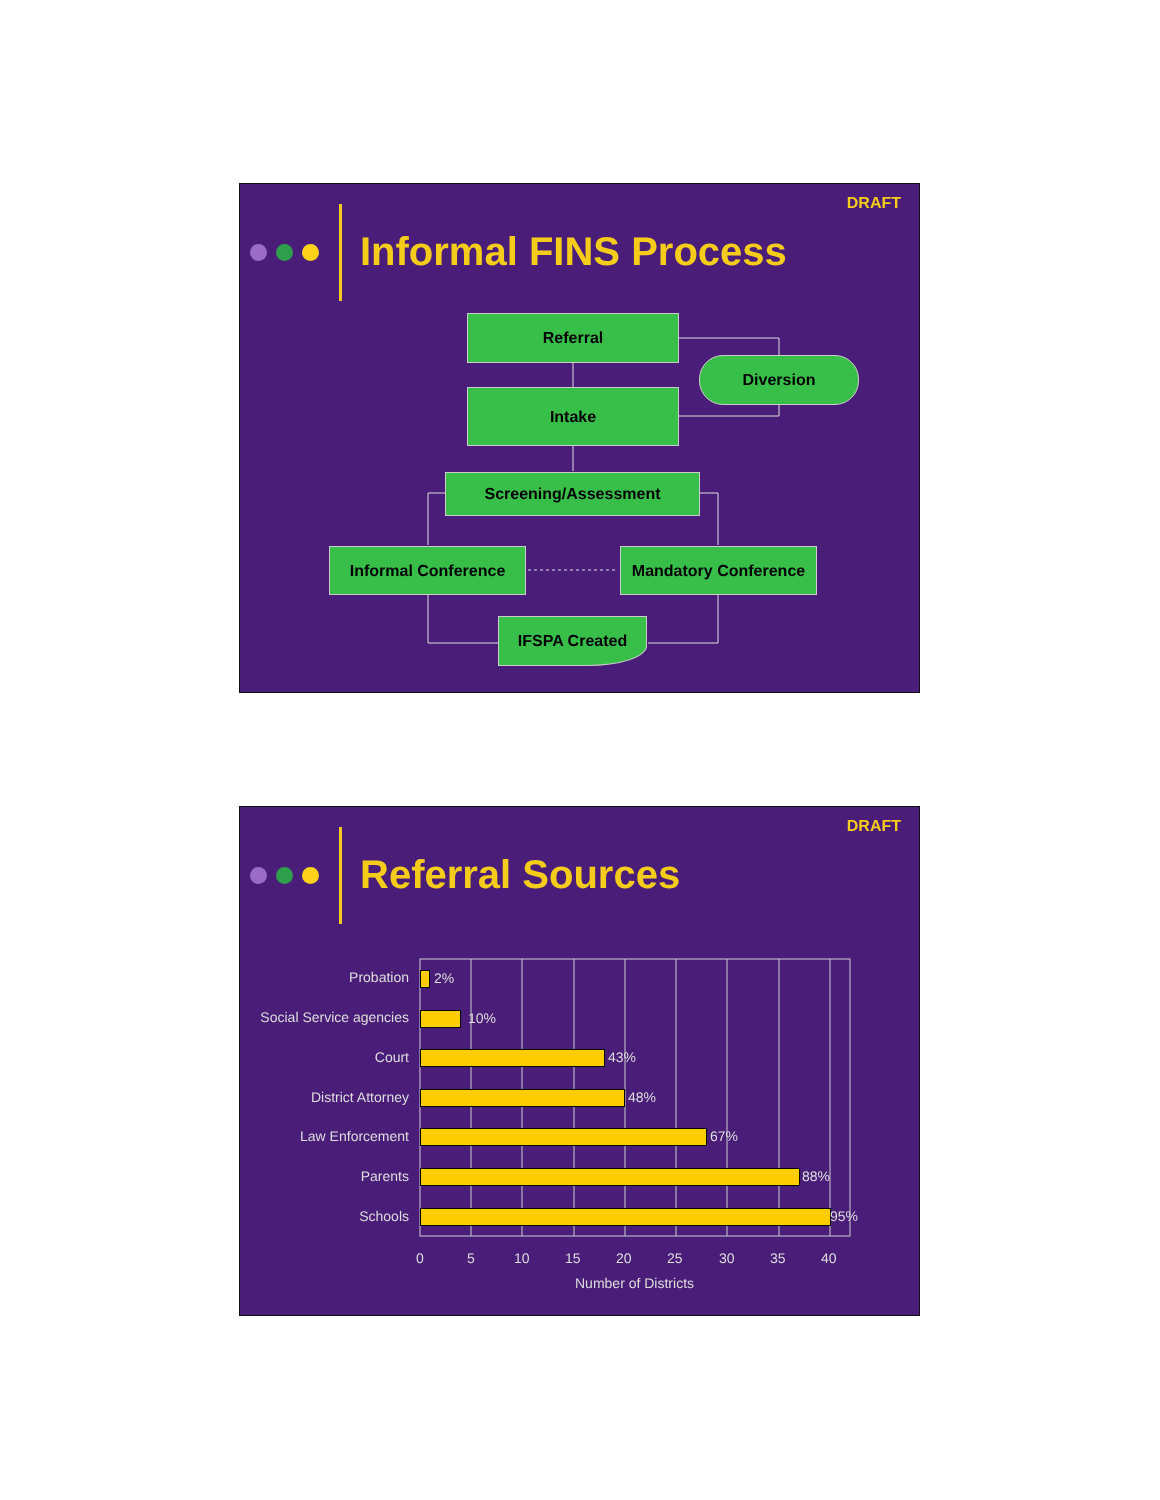DRAFT
Informal FINS Process
Referral
Diversion
Intake
Screening/Assessment
Informal Conference Mandatory Conference
IFSPA Created
DRAFT
Referral Sources
Probation 2%
Social Service agencies 10%
Court 43%
District Attorney 48%
Law Enforcement 67%
Parents 88%
Schools 95%
0 5 10 15 20 25 30 35 40
Number of Districts